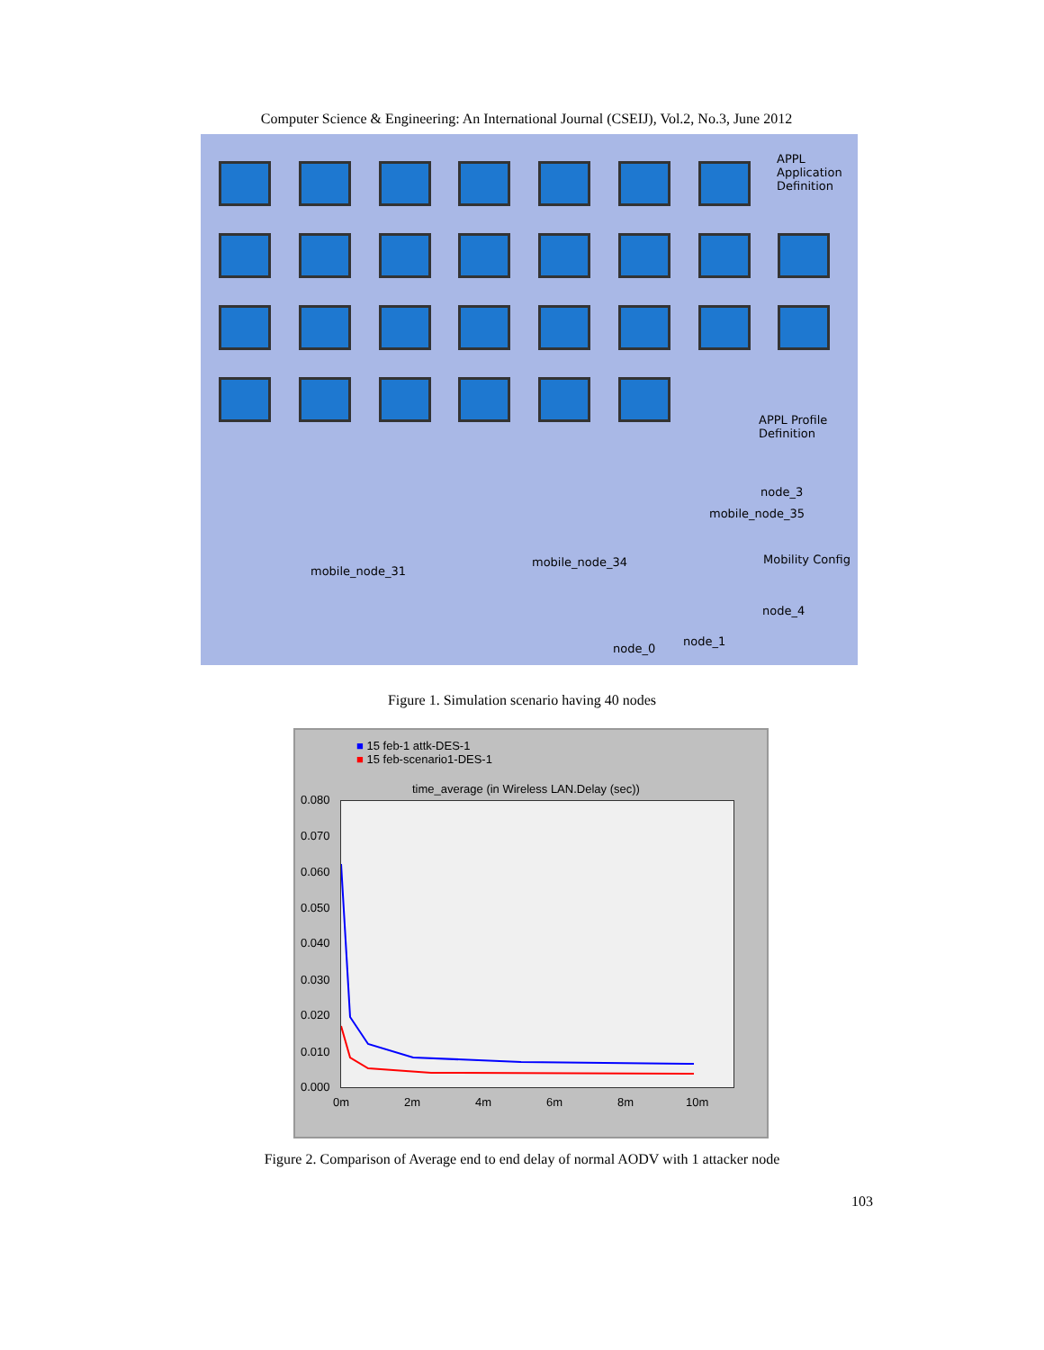Computer Science & Engineering: An International Journal (CSEIJ), Vol.2, No.3, June 2012
APPL Application Definition
APPL Profile Definition
node_3
mobile_node_35
mobile_node_31
mobile_node_34 Mobility Config
node_4
node_0
node_1
Figure 1. Simulation scenario having 40 nodes
■ 15 feb-1 attk-DES-1
■ 15 feb-scenario1-DES-1
time_average (in Wireless LAN.Delay (sec))
0.080
0.070
0.060
0.050
0.040
0.030
0.020
0.010
0.000
0m 2m 4m 6m 8m 10m
Figure 2. Comparison of Average end to end delay of normal AODV with 1 attacker node
103